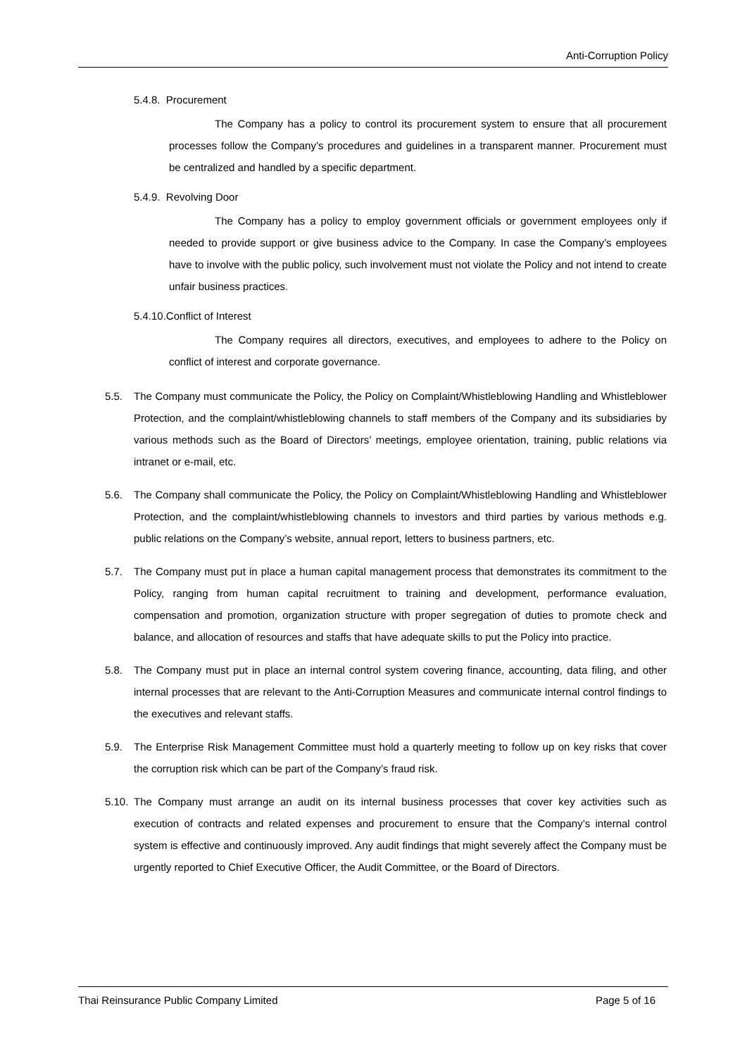Anti-Corruption Policy
5.4.8. Procurement
The Company has a policy to control its procurement system to ensure that all procurement processes follow the Company’s procedures and guidelines in a transparent manner. Procurement must be centralized and handled by a specific department.
5.4.9. Revolving Door
The Company has a policy to employ government officials or government employees only if needed to provide support or give business advice to the Company. In case the Company’s employees have to involve with the public policy, such involvement must not violate the Policy and not intend to create unfair business practices.
5.4.10.Conflict of Interest
The Company requires all directors, executives, and employees to adhere to the Policy on conflict of interest and corporate governance.
5.5. The Company must communicate the Policy, the Policy on Complaint/Whistleblowing Handling and Whistleblower Protection, and the complaint/whistleblowing channels to staff members of the Company and its subsidiaries by various methods such as the Board of Directors’ meetings, employee orientation, training, public relations via intranet or e-mail, etc.
5.6. The Company shall communicate the Policy, the Policy on Complaint/Whistleblowing Handling and Whistleblower Protection, and the complaint/whistleblowing channels to investors and third parties by various methods e.g. public relations on the Company’s website, annual report, letters to business partners, etc.
5.7. The Company must put in place a human capital management process that demonstrates its commitment to the Policy, ranging from human capital recruitment to training and development, performance evaluation, compensation and promotion, organization structure with proper segregation of duties to promote check and balance, and allocation of resources and staffs that have adequate skills to put the Policy into practice.
5.8. The Company must put in place an internal control system covering finance, accounting, data filing, and other internal processes that are relevant to the Anti-Corruption Measures and communicate internal control findings to the executives and relevant staffs.
5.9. The Enterprise Risk Management Committee must hold a quarterly meeting to follow up on key risks that cover the corruption risk which can be part of the Company’s fraud risk.
5.10. The Company must arrange an audit on its internal business processes that cover key activities such as execution of contracts and related expenses and procurement to ensure that the Company’s internal control system is effective and continuously improved. Any audit findings that might severely affect the Company must be urgently reported to Chief Executive Officer, the Audit Committee, or the Board of Directors.
Thai Reinsurance Public Company Limited Page 5 of 16